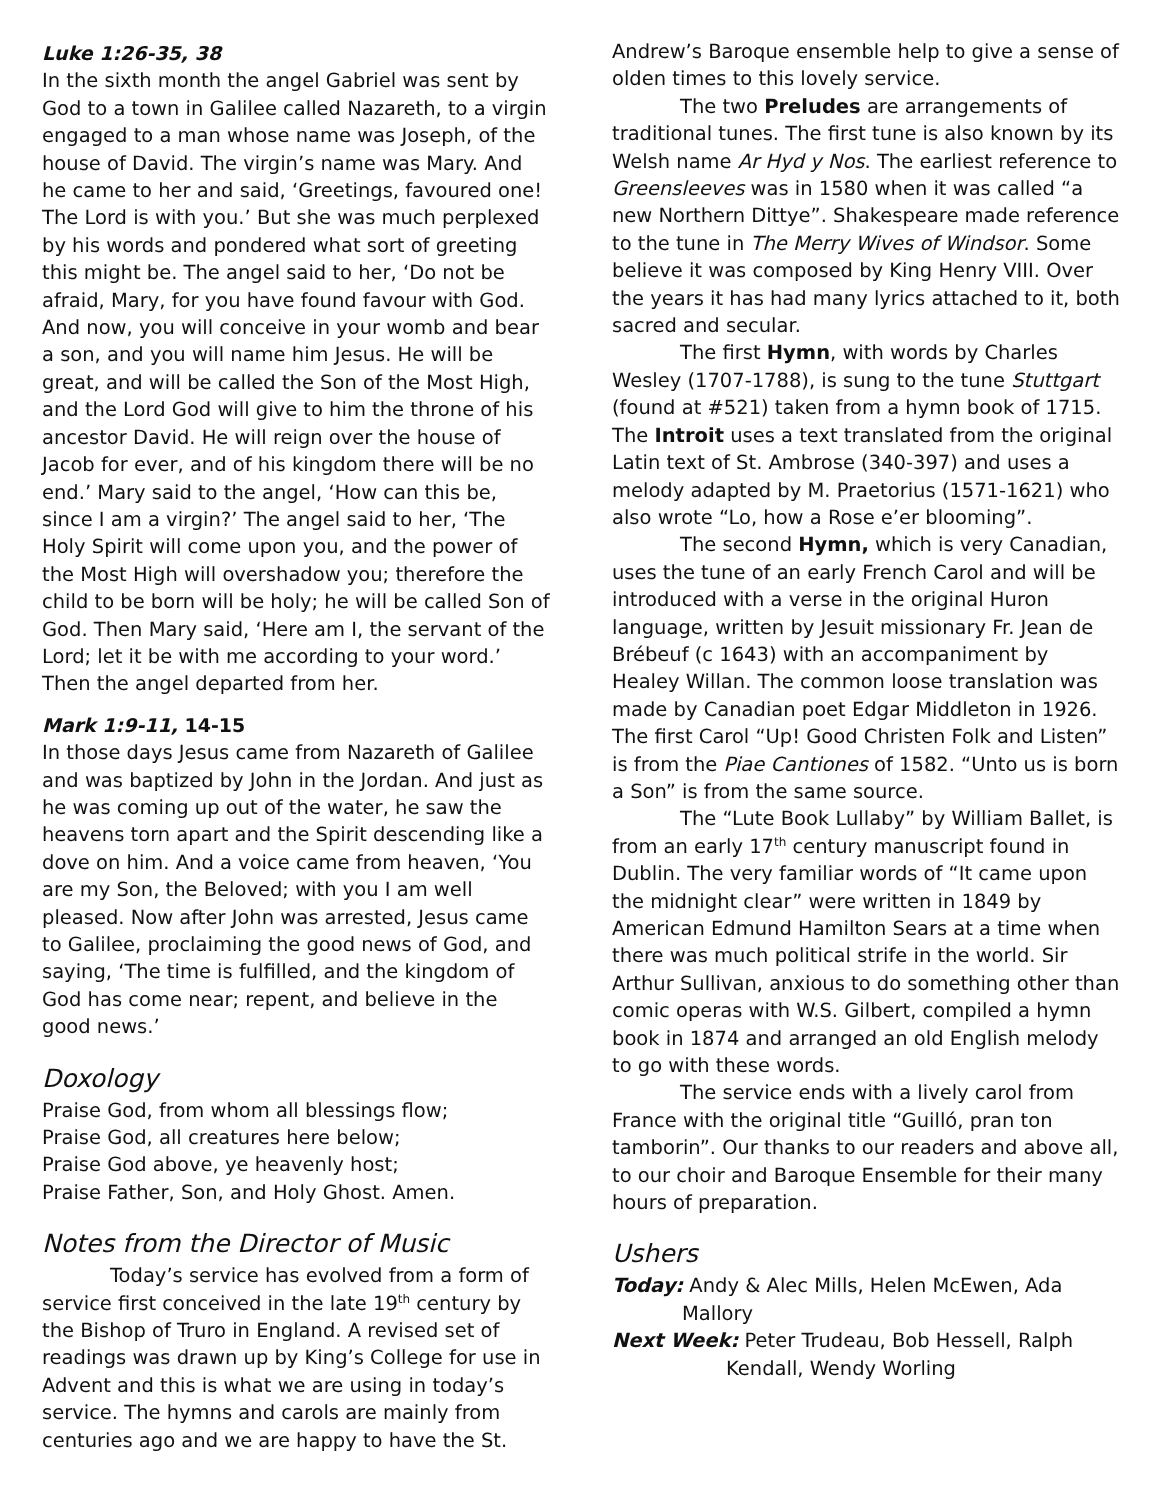Luke 1:26-35, 38
In the sixth month the angel Gabriel was sent by God to a town in Galilee called Nazareth, to a virgin engaged to a man whose name was Joseph, of the house of David. The virgin’s name was Mary. And he came to her and said, ‘Greetings, favoured one! The Lord is with you.’ But she was much perplexed by his words and pondered what sort of greeting this might be. The angel said to her, ‘Do not be afraid, Mary, for you have found favour with God. And now, you will conceive in your womb and bear a son, and you will name him Jesus. He will be great, and will be called the Son of the Most High, and the Lord God will give to him the throne of his ancestor David. He will reign over the house of Jacob for ever, and of his kingdom there will be no end.’ Mary said to the angel, ‘How can this be, since I am a virgin?’ The angel said to her, ‘The Holy Spirit will come upon you, and the power of the Most High will overshadow you; therefore the child to be born will be holy; he will be called Son of God. Then Mary said, ‘Here am I, the servant of the Lord; let it be with me according to your word.’ Then the angel departed from her.
Mark 1:9-11, 14-15
In those days Jesus came from Nazareth of Galilee and was baptized by John in the Jordan. And just as he was coming up out of the water, he saw the heavens torn apart and the Spirit descending like a dove on him. And a voice came from heaven, ‘You are my Son, the Beloved; with you I am well pleased. Now after John was arrested, Jesus came to Galilee, proclaiming the good news of God, and saying, ‘The time is fulfilled, and the kingdom of God has come near; repent, and believe in the good news.’
Doxology
Praise God, from whom all blessings flow;
Praise God, all creatures here below;
Praise God above, ye heavenly host;
Praise Father, Son, and Holy Ghost. Amen.
Notes from the Director of Music
Today’s service has evolved from a form of service first conceived in the late 19<sup>th</sup> century by the Bishop of Truro in England. A revised set of readings was drawn up by King’s College for use in Advent and this is what we are using in today’s service. The hymns and carols are mainly from centuries ago and we are happy to have the St.
Andrew’s Baroque ensemble help to give a sense of olden times to this lovely service.
The two Preludes are arrangements of traditional tunes. The first tune is also known by its Welsh name Ar Hyd y Nos. The earliest reference to Greensleeves was in 1580 when it was called “a new Northern Dittye”. Shakespeare made reference to the tune in The Merry Wives of Windsor. Some believe it was composed by King Henry VIII. Over the years it has had many lyrics attached to it, both sacred and secular.
The first Hymn, with words by Charles Wesley (1707-1788), is sung to the tune Stuttgart (found at #521) taken from a hymn book of 1715. The Introit uses a text translated from the original Latin text of St. Ambrose (340-397) and uses a melody adapted by M. Praetorius (1571-1621) who also wrote “Lo, how a Rose e’er blooming”.
The second Hymn, which is very Canadian, uses the tune of an early French Carol and will be introduced with a verse in the original Huron language, written by Jesuit missionary Fr. Jean de Brébeuf (c 1643) with an accompaniment by Healey Willan. The common loose translation was made by Canadian poet Edgar Middleton in 1926. The first Carol “Up! Good Christen Folk and Listen” is from the Piae Cantiones of 1582. “Unto us is born a Son” is from the same source.
The “Lute Book Lullaby” by William Ballet, is from an early 17<sup>th</sup> century manuscript found in Dublin. The very familiar words of “It came upon the midnight clear” were written in 1849 by American Edmund Hamilton Sears at a time when there was much political strife in the world. Sir Arthur Sullivan, anxious to do something other than comic operas with W.S. Gilbert, compiled a hymn book in 1874 and arranged an old English melody to go with these words.
The service ends with a lively carol from France with the original title “Guilló, pran ton tamborin”. Our thanks to our readers and above all, to our choir and Baroque Ensemble for their many hours of preparation.
Ushers
Today: Andy & Alec Mills, Helen McEwen, Ada Mallory
Next Week: Peter Trudeau, Bob Hessell, Ralph Kendall, Wendy Worling